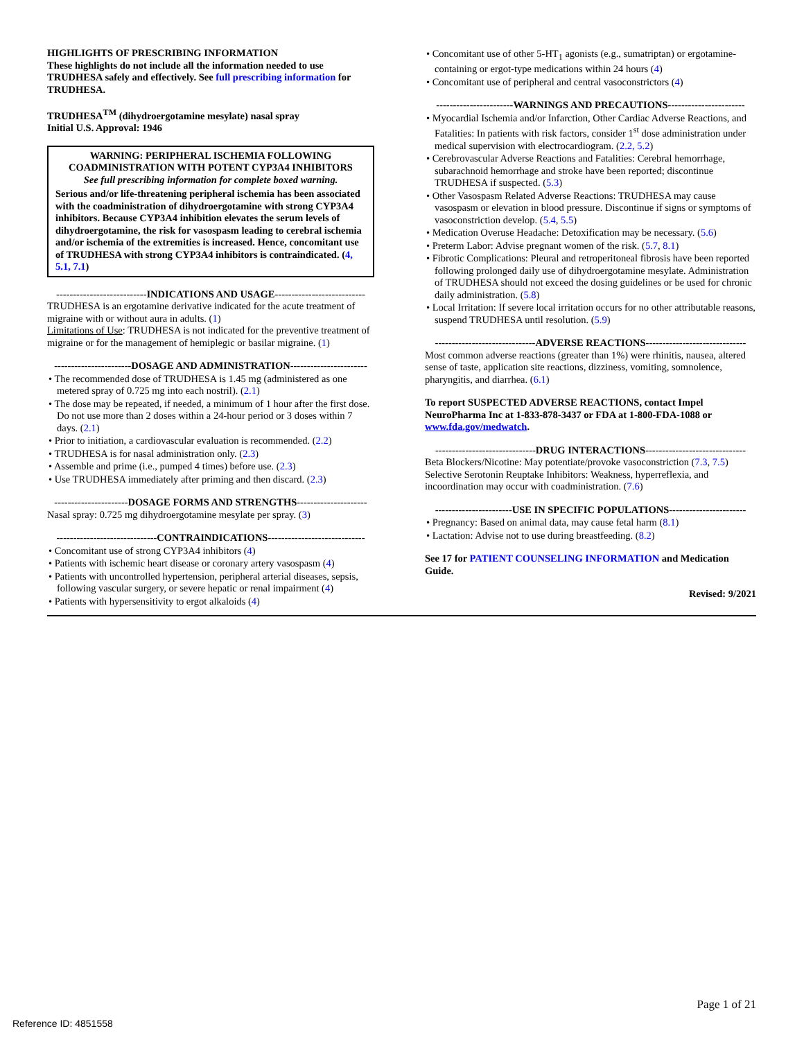HIGHLIGHTS OF PRESCRIBING INFORMATION
These highlights do not include all the information needed to use TRUDHESA safely and effectively. See full prescribing information for TRUDHESA.
TRUDHESA<sup>TM</sup> (dihydroergotamine mesylate) nasal spray
Initial U.S. Approval: 1946
WARNING: PERIPHERAL ISCHEMIA FOLLOWING COADMINISTRATION WITH POTENT CYP3A4 INHIBITORS
See full prescribing information for complete boxed warning.
Serious and/or life-threatening peripheral ischemia has been associated with the coadministration of dihydroergotamine with strong CYP3A4 inhibitors. Because CYP3A4 inhibition elevates the serum levels of dihydroergotamine, the risk for vasospasm leading to cerebral ischemia and/or ischemia of the extremities is increased. Hence, concomitant use of TRUDHESA with strong CYP3A4 inhibitors is contraindicated. (4, 5.1, 7.1)
---------------------------INDICATIONS AND USAGE---------------------------
TRUDHESA is an ergotamine derivative indicated for the acute treatment of migraine with or without aura in adults. (1)
Limitations of Use: TRUDHESA is not indicated for the preventive treatment of migraine or for the management of hemiplegic or basilar migraine. (1)
-----------------------DOSAGE AND ADMINISTRATION-----------------------
• The recommended dose of TRUDHESA is 1.45 mg (administered as one metered spray of 0.725 mg into each nostril). (2.1)
• The dose may be repeated, if needed, a minimum of 1 hour after the first dose. Do not use more than 2 doses within a 24-hour period or 3 doses within 7 days. (2.1)
• Prior to initiation, a cardiovascular evaluation is recommended. (2.2)
• TRUDHESA is for nasal administration only. (2.3)
• Assemble and prime (i.e., pumped 4 times) before use. (2.3)
• Use TRUDHESA immediately after priming and then discard. (2.3)
----------------------DOSAGE FORMS AND STRENGTHS---------------------
Nasal spray: 0.725 mg dihydroergotamine mesylate per spray. (3)
------------------------------CONTRAINDICATIONS-----------------------------
• Concomitant use of strong CYP3A4 inhibitors (4)
• Patients with ischemic heart disease or coronary artery vasospasm (4)
• Patients with uncontrolled hypertension, peripheral arterial diseases, sepsis, following vascular surgery, or severe hepatic or renal impairment (4)
• Patients with hypersensitivity to ergot alkaloids (4)
• Concomitant use of other 5-HT<sub>1</sub> agonists (e.g., sumatriptan) or ergotamine-containing or ergot-type medications within 24 hours (4)
• Concomitant use of peripheral and central vasoconstrictors (4)
-----------------------WARNINGS AND PRECAUTIONS-----------------------
• Myocardial Ischemia and/or Infarction, Other Cardiac Adverse Reactions, and Fatalities: In patients with risk factors, consider 1<sup>st</sup> dose administration under medical supervision with electrocardiogram. (2.2, 5.2)
• Cerebrovascular Adverse Reactions and Fatalities: Cerebral hemorrhage, subarachnoid hemorrhage and stroke have been reported; discontinue TRUDHESA if suspected. (5.3)
• Other Vasospasm Related Adverse Reactions: TRUDHESA may cause vasospasm or elevation in blood pressure. Discontinue if signs or symptoms of vasoconstriction develop. (5.4, 5.5)
• Medication Overuse Headache: Detoxification may be necessary. (5.6)
• Preterm Labor: Advise pregnant women of the risk. (5.7, 8.1)
• Fibrotic Complications: Pleural and retroperitoneal fibrosis have been reported following prolonged daily use of dihydroergotamine mesylate. Administration of TRUDHESA should not exceed the dosing guidelines or be used for chronic daily administration. (5.8)
• Local Irritation: If severe local irritation occurs for no other attributable reasons, suspend TRUDHESA until resolution. (5.9)
------------------------------ADVERSE REACTIONS------------------------------
Most common adverse reactions (greater than 1%) were rhinitis, nausea, altered sense of taste, application site reactions, dizziness, vomiting, somnolence, pharyngitis, and diarrhea. (6.1)
To report SUSPECTED ADVERSE REACTIONS, contact Impel NeuroPharma Inc at 1-833-878-3437 or FDA at 1-800-FDA-1088 or www.fda.gov/medwatch.
------------------------------DRUG INTERACTIONS------------------------------
Beta Blockers/Nicotine: May potentiate/provoke vasoconstriction (7.3, 7.5)
Selective Serotonin Reuptake Inhibitors: Weakness, hyperreflexia, and incoordination may occur with coadministration. (7.6)
-----------------------USE IN SPECIFIC POPULATIONS-----------------------
• Pregnancy: Based on animal data, may cause fetal harm (8.1)
• Lactation: Advise not to use during breastfeeding. (8.2)
See 17 for PATIENT COUNSELING INFORMATION and Medication Guide.
Revised: 9/2021
Page 1 of 21
Reference ID: 4851558